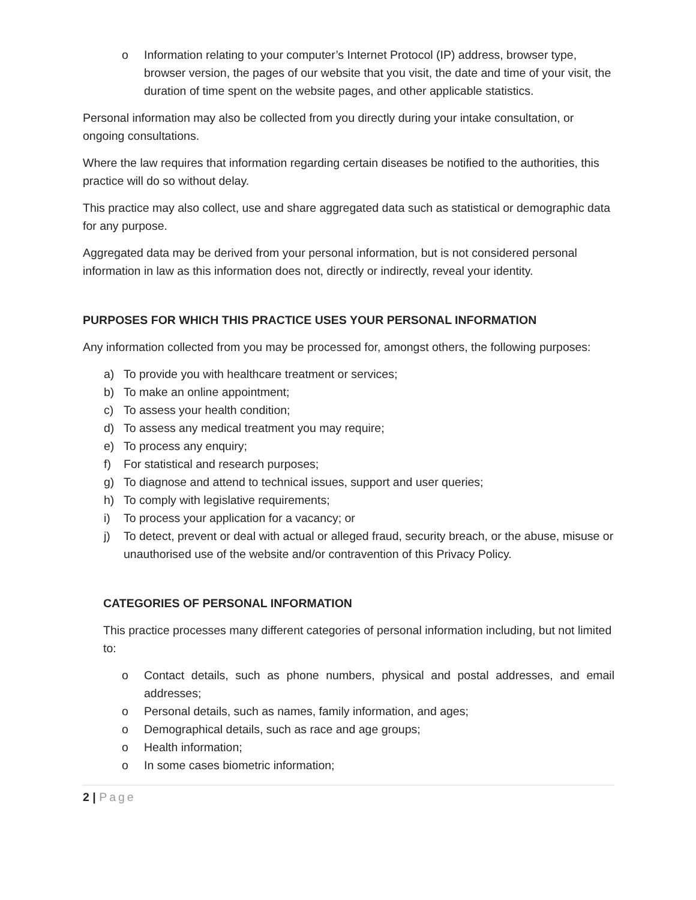o Information relating to your computer’s Internet Protocol (IP) address, browser type, browser version, the pages of our website that you visit, the date and time of your visit, the duration of time spent on the website pages, and other applicable statistics.
Personal information may also be collected from you directly during your intake consultation, or ongoing consultations.
Where the law requires that information regarding certain diseases be notified to the authorities, this practice will do so without delay.
This practice may also collect, use and share aggregated data such as statistical or demographic data for any purpose.
Aggregated data may be derived from your personal information, but is not considered personal information in law as this information does not, directly or indirectly, reveal your identity.
PURPOSES FOR WHICH THIS PRACTICE USES YOUR PERSONAL INFORMATION
Any information collected from you may be processed for, amongst others, the following purposes:
a) To provide you with healthcare treatment or services;
b) To make an online appointment;
c) To assess your health condition;
d) To assess any medical treatment you may require;
e) To process any enquiry;
f) For statistical and research purposes;
g) To diagnose and attend to technical issues, support and user queries;
h) To comply with legislative requirements;
i) To process your application for a vacancy; or
j) To detect, prevent or deal with actual or alleged fraud, security breach, or the abuse, misuse or unauthorised use of the website and/or contravention of this Privacy Policy.
CATEGORIES OF PERSONAL INFORMATION
This practice processes many different categories of personal information including, but not limited to:
o Contact details, such as phone numbers, physical and postal addresses, and email addresses;
o Personal details, such as names, family information, and ages;
o Demographical details, such as race and age groups;
o Health information;
o In some cases biometric information;
2 | Page